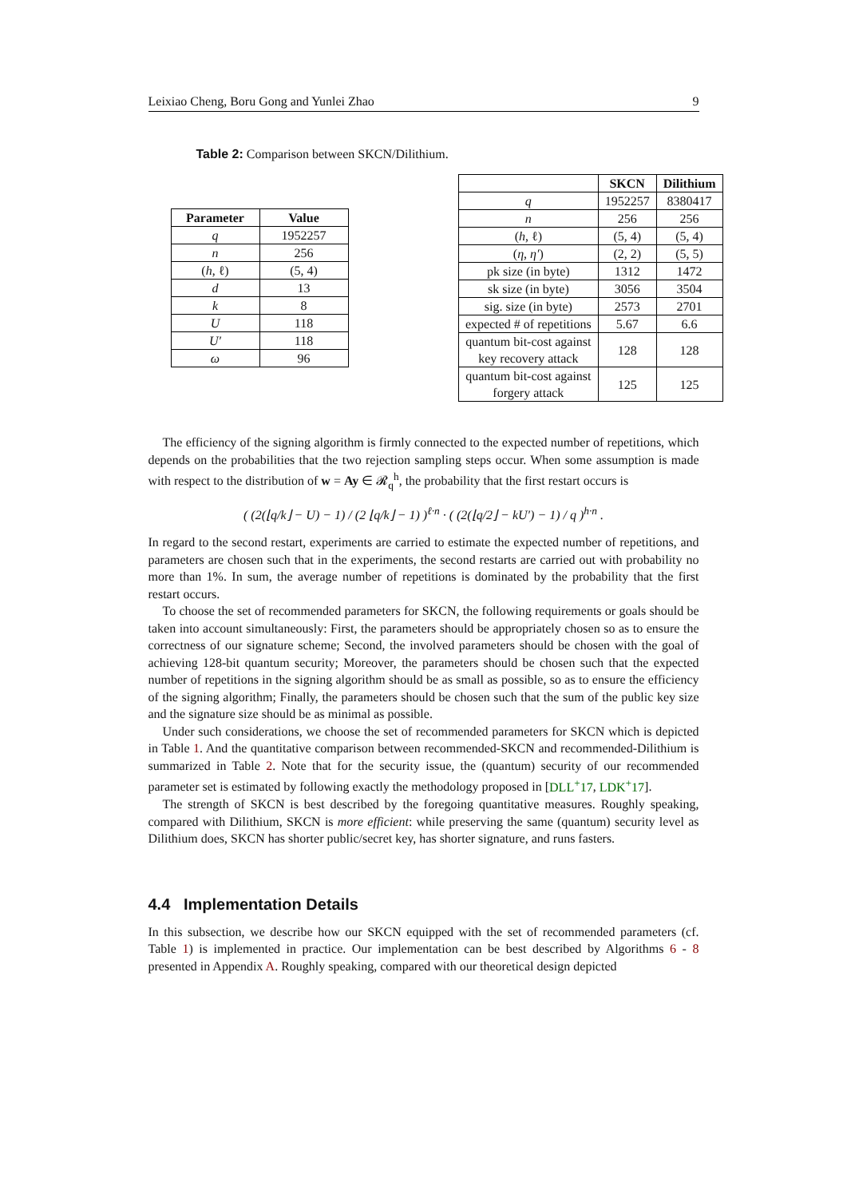Leixiao Cheng, Boru Gong and Yunlei Zhao 9
Table 2: Comparison between SKCN/Dilithium.
| Parameter | Value |
| --- | --- |
| q | 1952257 |
| n | 256 |
| ( h , ℓ) | (5, 4) |
| d | 13 |
| k | 8 |
| U | 118 |
| U′ | 118 |
| ω | 96 |
| | SKCN | Dilithium |
| q | 1952257 | 8380417 |
| n | 256 | 256 |
| ( h , ℓ) | (5, 4) | (5, 4) |
| ( η , η′ ) | (2, 2) | (5, 5) |
| pk size (in byte) | 1312 | 1472 |
| sk size (in byte) | 3056 | 3504 |
| sig. size (in byte) | 2573 | 2701 |
| expected # of repetitions | 5.67 | 6.6 |
| quantum bit-cost against key recovery attack | 128 | 128 |
| quantum bit-cost against forgery attack | 125 | 125 |
The efficiency of the signing algorithm is firmly connected to the expected number of repetitions, which depends on the probabilities that the two rejection sampling steps occur. When some assumption is made with respect to the distribution of w = Ay ∈ 𝓡<sub>q</sub><sup>h</sup>, the probability that the first restart occurs is
( (2(⌊q/k⌋ − U) − 1) / (2 ⌊q/k⌋ − 1) )<sup>ℓ·n</sup> · ( (2(⌊q/2⌋ − kU′) − 1) / q )<sup>h·n</sup> .
In regard to the second restart, experiments are carried to estimate the expected number of repetitions, and parameters are chosen such that in the experiments, the second restarts are carried out with probability no more than 1%. In sum, the average number of repetitions is dominated by the probability that the first restart occurs.
To choose the set of recommended parameters for SKCN, the following requirements or goals should be taken into account simultaneously: First, the parameters should be appropriately chosen so as to ensure the correctness of our signature scheme; Second, the involved parameters should be chosen with the goal of achieving 128-bit quantum security; Moreover, the parameters should be chosen such that the expected number of repetitions in the signing algorithm should be as small as possible, so as to ensure the efficiency of the signing algorithm; Finally, the parameters should be chosen such that the sum of the public key size and the signature size should be as minimal as possible.
Under such considerations, we choose the set of recommended parameters for SKCN which is depicted in Table 1. And the quantitative comparison between recommended-SKCN and recommended-Dilithium is summarized in Table 2. Note that for the security issue, the (quantum) security of our recommended parameter set is estimated by following exactly the methodology proposed in [DLL<sup>+</sup>17, LDK<sup>+</sup>17].
The strength of SKCN is best described by the foregoing quantitative measures. Roughly speaking, compared with Dilithium, SKCN is more efficient: while preserving the same (quantum) security level as Dilithium does, SKCN has shorter public/secret key, has shorter signature, and runs fasters.
4.4 Implementation Details
In this subsection, we describe how our SKCN equipped with the set of recommended parameters (cf. Table 1) is implemented in practice. Our implementation can be best described by Algorithms 6 - 8 presented in Appendix A. Roughly speaking, compared with our theoretical design depicted